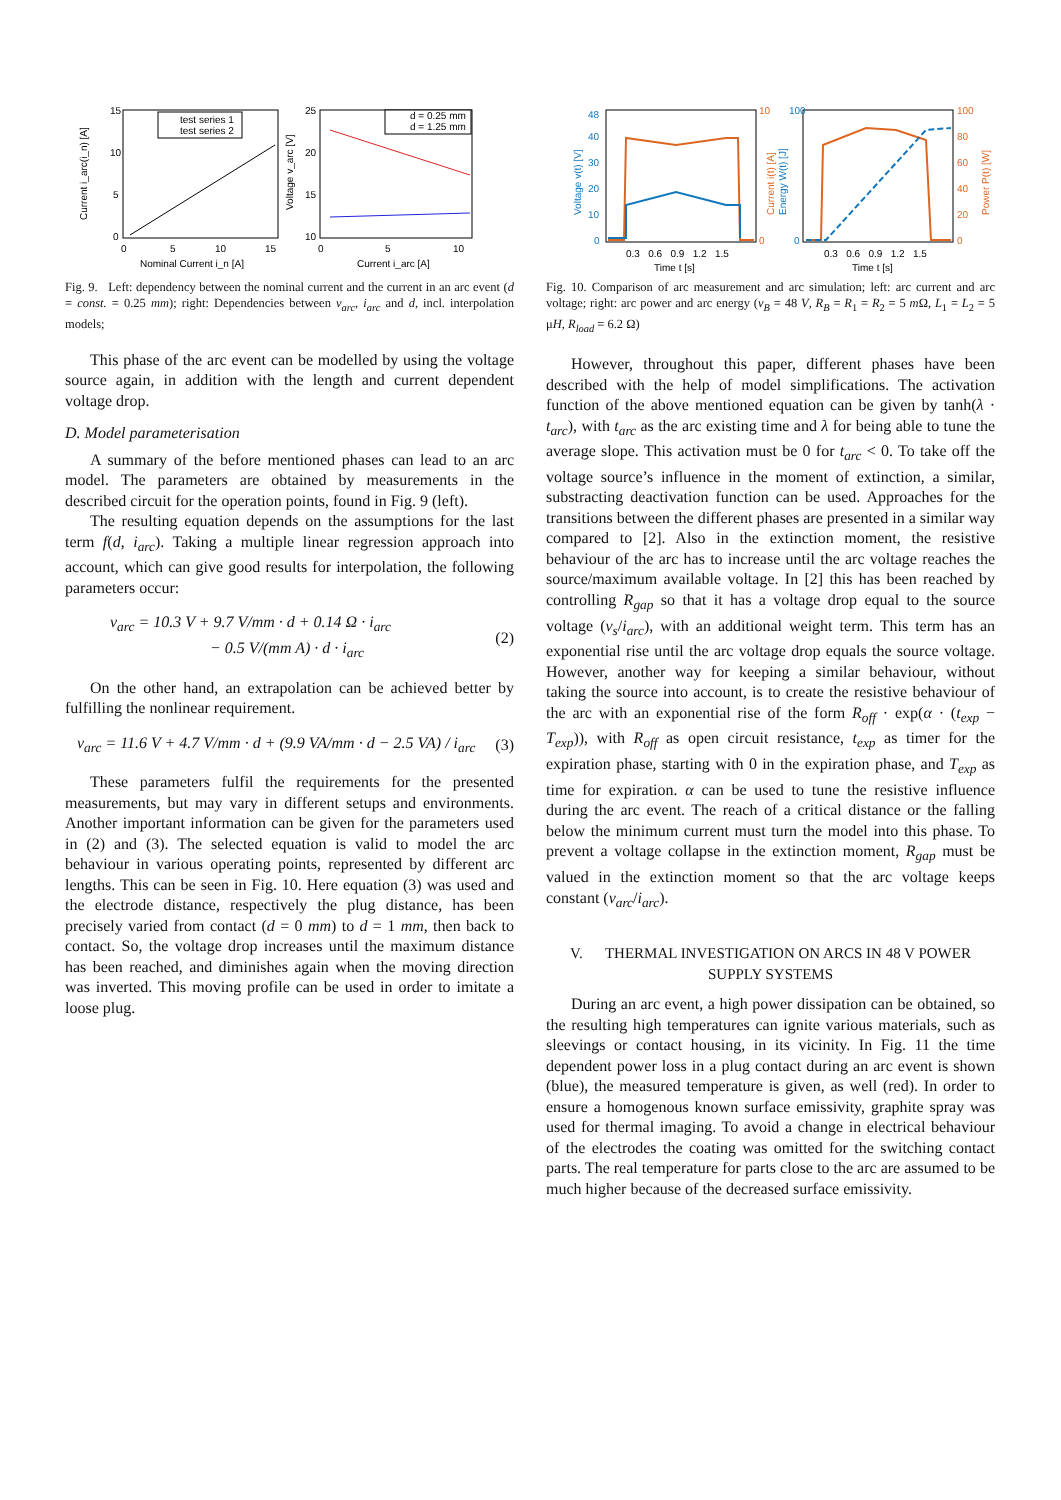Current i_arc(i_n) [A]
15
10
5
0
0
5
10
15
Nominal Current i_n [A]
test series 1
test series 2
Voltage v_arc [V]
25
20
15
10
0
5
10
Current i_arc [A]
d = 0.25 mm
d = 1.25 mm
Fig. 9. Left: dependency between the nominal current and the current in an arc event (d = const. = 0.25 mm); right: Dependencies between v<sub>arc</sub>, i<sub>arc</sub> and d, incl. interpolation models;
This phase of the arc event can be modelled by using the voltage source again, in addition with the length and current dependent voltage drop.
D. Model parameterisation
A summary of the before mentioned phases can lead to an arc model. The parameters are obtained by measurements in the described circuit for the operation points, found in Fig. 9 (left).
The resulting equation depends on the assumptions for the last term f(d, i<sub>arc</sub>). Taking a multiple linear regression approach into account, which can give good results for interpolation, the following parameters occur:
v<sub>arc</sub> = 10.3 V + 9.7 V/mm · d + 0.14 Ω · i<sub>arc</sub>
− 0.5 V/(mm A) · d · i<sub>arc</sub> (2)
On the other hand, an extrapolation can be achieved better by fulfilling the nonlinear requirement.
v<sub>arc</sub> = 11.6 V + 4.7 V/mm · d + (9.9 VA/mm · d − 2.5 VA) / i<sub>arc</sub> (3)
These parameters fulfil the requirements for the presented measurements, but may vary in different setups and environments. Another important information can be given for the parameters used in (2) and (3). The selected equation is valid to model the arc behaviour in various operating points, represented by different arc lengths. This can be seen in Fig. 10. Here equation (3) was used and the electrode distance, respectively the plug distance, has been precisely varied from contact (d = 0 mm) to d = 1 mm, then back to contact. So, the voltage drop increases until the maximum distance has been reached, and diminishes again when the moving direction was inverted. This moving profile can be used in order to imitate a loose plug.
Voltage v(t) [V]
48
40
30
20
10
0
10
0
0.3 0.6 0.9 1.2 1.5
Time t [s]
Current i(t) [A]
Energy W(t) [J]
100
0
100
80
60
40
20
0
Power P(t) [W]
0.3 0.6 0.9 1.2 1.5
Time t [s]
Fig. 10. Comparison of arc measurement and arc simulation; left: arc current and arc voltage; right: arc power and arc energy (v<sub>B</sub> = 48 V, R<sub>B</sub> = R<sub>1</sub> = R<sub>2</sub> = 5 m Ω, L<sub>1</sub> = L<sub>2</sub> = 5 μH, R<sub>load</sub> = 6.2 Ω)
However, throughout this paper, different phases have been described with the help of model simplifications. The activation function of the above mentioned equation can be given by tanh(λ · t<sub>arc</sub>), with t<sub>arc</sub> as the arc existing time and λ for being able to tune the average slope. This activation must be 0 for t<sub>arc</sub> < 0. To take off the voltage source’s influence in the moment of extinction, a similar, substracting deactivation function can be used. Approaches for the transitions between the different phases are presented in a similar way compared to [2]. Also in the extinction moment, the resistive behaviour of the arc has to increase until the arc voltage reaches the source/maximum available voltage. In [2] this has been reached by controlling R<sub>gap</sub> so that it has a voltage drop equal to the source voltage (v<sub>s</sub>/i<sub>arc</sub>), with an additional weight term. This term has an exponential rise until the arc voltage drop equals the source voltage. However, another way for keeping a similar behaviour, without taking the source into account, is to create the resistive behaviour of the arc with an exponential rise of the form R<sub>off</sub> · exp(α · (t<sub>exp</sub> − T<sub>exp</sub>)), with R<sub>off</sub> as open circuit resistance, t<sub>exp</sub> as timer for the expiration phase, starting with 0 in the expiration phase, and T<sub>exp</sub> as time for expiration. α can be used to tune the resistive influence during the arc event. The reach of a critical distance or the falling below the minimum current must turn the model into this phase. To prevent a voltage collapse in the extinction moment, R<sub>gap</sub> must be valued in the extinction moment so that the arc voltage keeps constant (v<sub>arc</sub>/i<sub>arc</sub>).
V. THERMAL INVESTIGATION ON ARCS IN 48 V POWER SUPPLY SYSTEMS
During an arc event, a high power dissipation can be obtained, so the resulting high temperatures can ignite various materials, such as sleevings or contact housing, in its vicinity. In Fig. 11 the time dependent power loss in a plug contact during an arc event is shown (blue), the measured temperature is given, as well (red). In order to ensure a homogenous known surface emissivity, graphite spray was used for thermal imaging. To avoid a change in electrical behaviour of the electrodes the coating was omitted for the switching contact parts. The real temperature for parts close to the arc are assumed to be much higher because of the decreased surface emissivity.